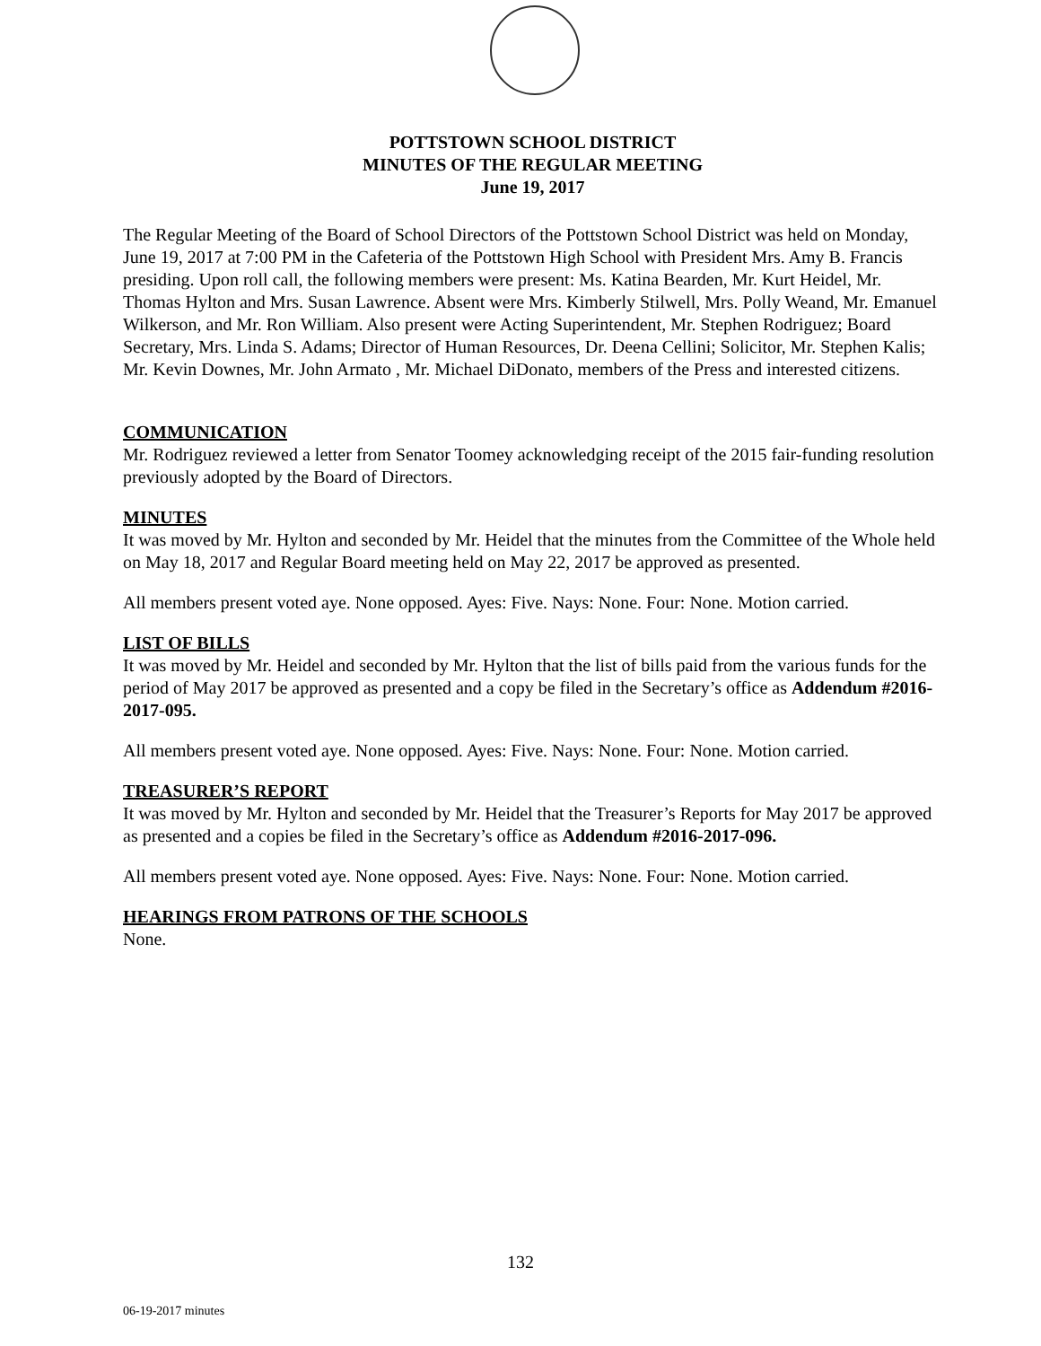POTTSTOWN SCHOOL DISTRICT
MINUTES OF THE REGULAR MEETING
June 19, 2017
The Regular Meeting of the Board of School Directors of the Pottstown School District was held on Monday, June 19, 2017 at 7:00 PM in the Cafeteria of the Pottstown High School with President Mrs. Amy B. Francis presiding. Upon roll call, the following members were present: Ms. Katina Bearden, Mr. Kurt Heidel, Mr. Thomas Hylton and Mrs. Susan Lawrence. Absent were Mrs. Kimberly Stilwell, Mrs. Polly Weand, Mr. Emanuel Wilkerson, and Mr. Ron William. Also present were Acting Superintendent, Mr. Stephen Rodriguez; Board Secretary, Mrs. Linda S. Adams; Director of Human Resources, Dr. Deena Cellini; Solicitor, Mr. Stephen Kalis; Mr. Kevin Downes, Mr. John Armato , Mr. Michael DiDonato, members of the Press and interested citizens.
COMMUNICATION
Mr. Rodriguez reviewed a letter from Senator Toomey acknowledging receipt of the 2015 fair-funding resolution previously adopted by the Board of Directors.
MINUTES
It was moved by Mr. Hylton and seconded by Mr. Heidel that the minutes from the Committee of the Whole held on May 18, 2017 and Regular Board meeting held on May 22, 2017 be approved as presented.
All members present voted aye. None opposed. Ayes: Five. Nays: None. Four: None. Motion carried.
LIST OF BILLS
It was moved by Mr. Heidel and seconded by Mr. Hylton that the list of bills paid from the various funds for the period of May 2017 be approved as presented and a copy be filed in the Secretary’s office as Addendum #2016-2017-095.
All members present voted aye. None opposed. Ayes: Five. Nays: None. Four: None. Motion carried.
TREASURER’S REPORT
It was moved by Mr. Hylton and seconded by Mr. Heidel that the Treasurer’s Reports for May 2017 be approved as presented and a copies be filed in the Secretary’s office as Addendum #2016-2017-096.
All members present voted aye. None opposed. Ayes: Five. Nays: None. Four: None. Motion carried.
HEARINGS FROM PATRONS OF THE SCHOOLS
None.
132
06-19-2017 minutes